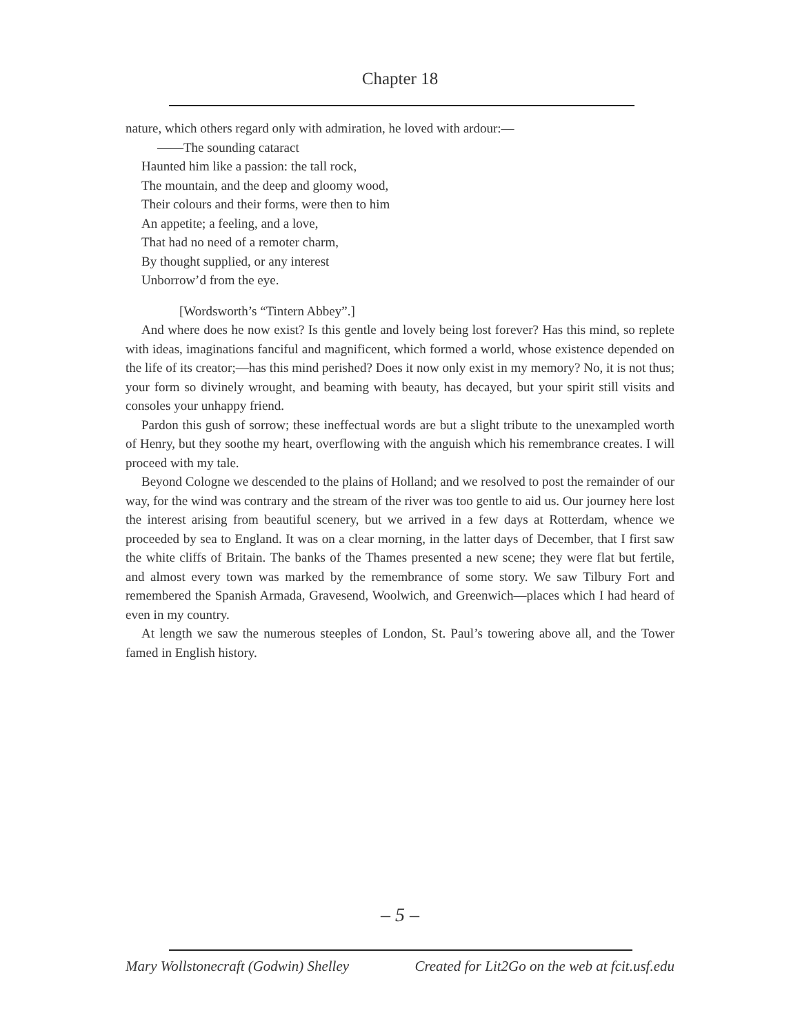Chapter 18
nature, which others regard only with admiration, he loved with ardour:—
——The sounding cataract
Haunted him like a passion: the tall rock,
The mountain, and the deep and gloomy wood,
Their colours and their forms, were then to him
An appetite; a feeling, and a love,
That had no need of a remoter charm,
By thought supplied, or any interest
Unborrow’d from the eye.
[Wordsworth’s “Tintern Abbey”.]
And where does he now exist? Is this gentle and lovely being lost forever? Has this mind, so replete with ideas, imaginations fanciful and magnificent, which formed a world, whose existence depended on the life of its creator;—has this mind perished? Does it now only exist in my memory? No, it is not thus; your form so divinely wrought, and beaming with beauty, has decayed, but your spirit still visits and consoles your unhappy friend.
Pardon this gush of sorrow; these ineffectual words are but a slight tribute to the unexampled worth of Henry, but they soothe my heart, overflowing with the anguish which his remembrance creates. I will proceed with my tale.
Beyond Cologne we descended to the plains of Holland; and we resolved to post the remainder of our way, for the wind was contrary and the stream of the river was too gentle to aid us. Our journey here lost the interest arising from beautiful scenery, but we arrived in a few days at Rotterdam, whence we proceeded by sea to England. It was on a clear morning, in the latter days of December, that I first saw the white cliffs of Britain. The banks of the Thames presented a new scene; they were flat but fertile, and almost every town was marked by the remembrance of some story. We saw Tilbury Fort and remembered the Spanish Armada, Gravesend, Woolwich, and Greenwich—places which I had heard of even in my country.
At length we saw the numerous steeples of London, St. Paul’s towering above all, and the Tower famed in English history.
– 5 –
Mary Wollstonecraft (Godwin) Shelley Created for Lit2Go on the web at fcit.usf.edu